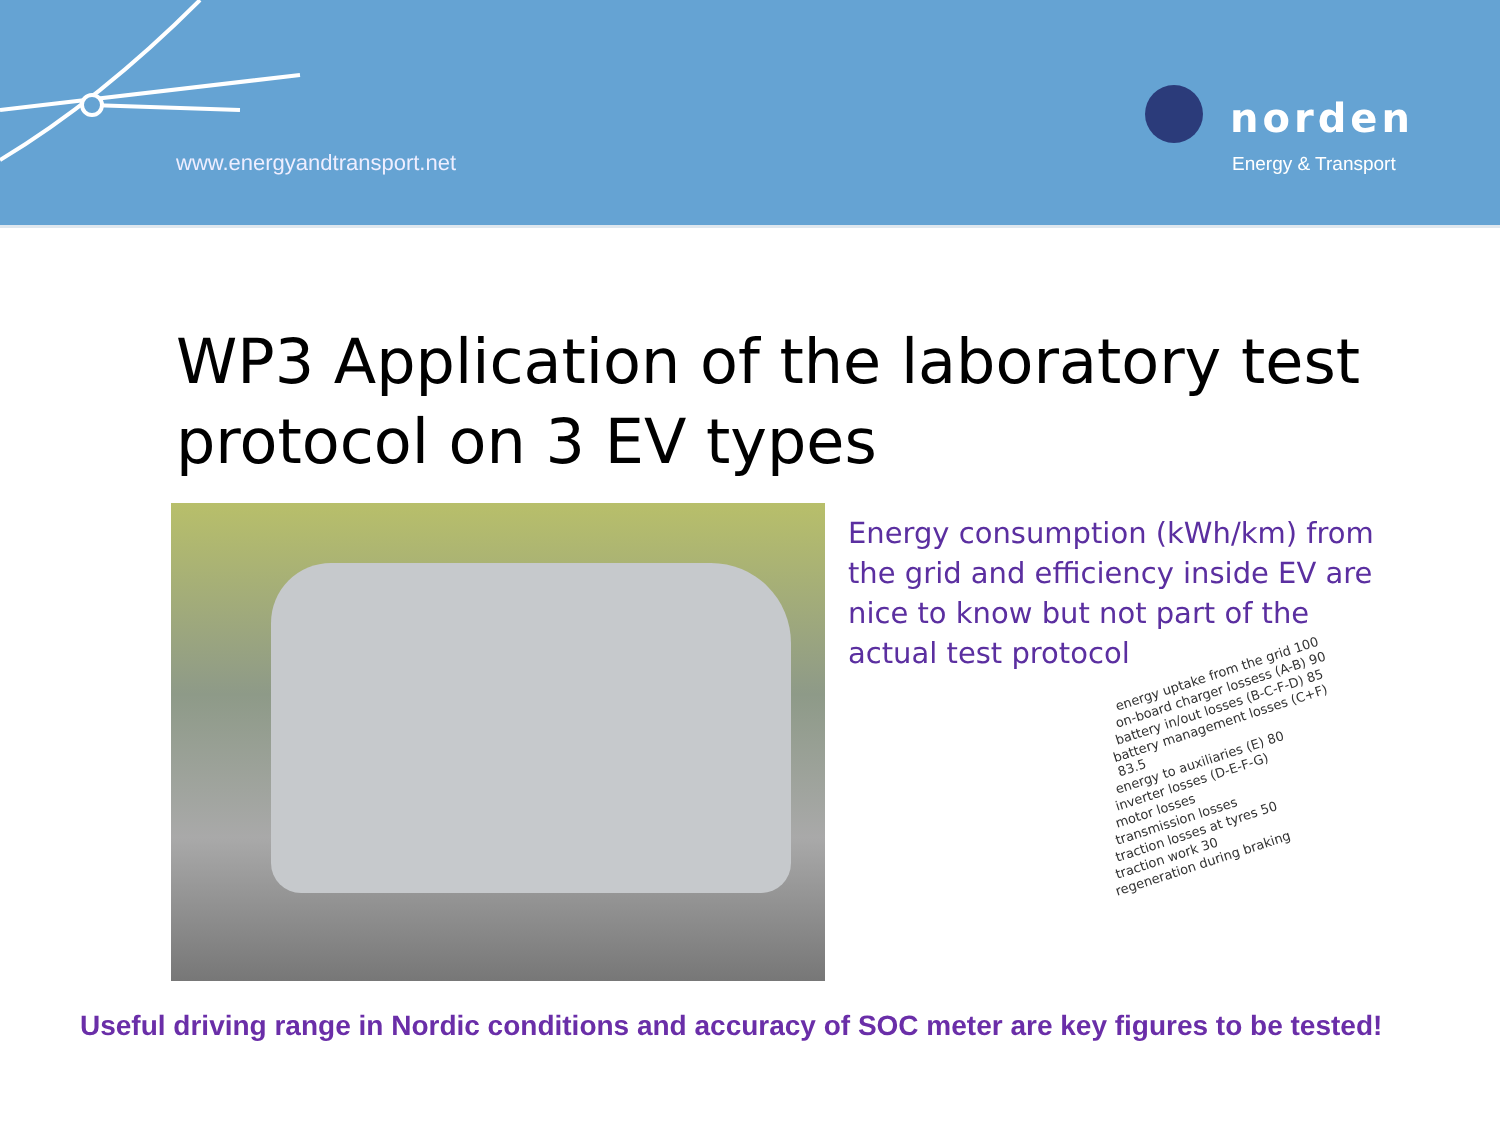www.energyandtransport.net
norden
Energy & Transport
WP3 Application of the laboratory test
protocol on 3 EV types
Energy consumption (kWh/km) from the grid and efficiency inside EV are nice to know but not part of the actual test protocol
energy uptake from the grid 100
on-board charger lossess (A-B) 90
battery in/out losses (B-C-F-D) 85
battery management losses (C+F) 83.5
energy to auxiliaries (E) 80
inverter losses (D-E-F-G)
motor losses
transmission losses
traction losses at tyres 50
traction work 30
regeneration during braking
Useful driving range in Nordic conditions and accuracy of SOC meter are key figures to be tested!